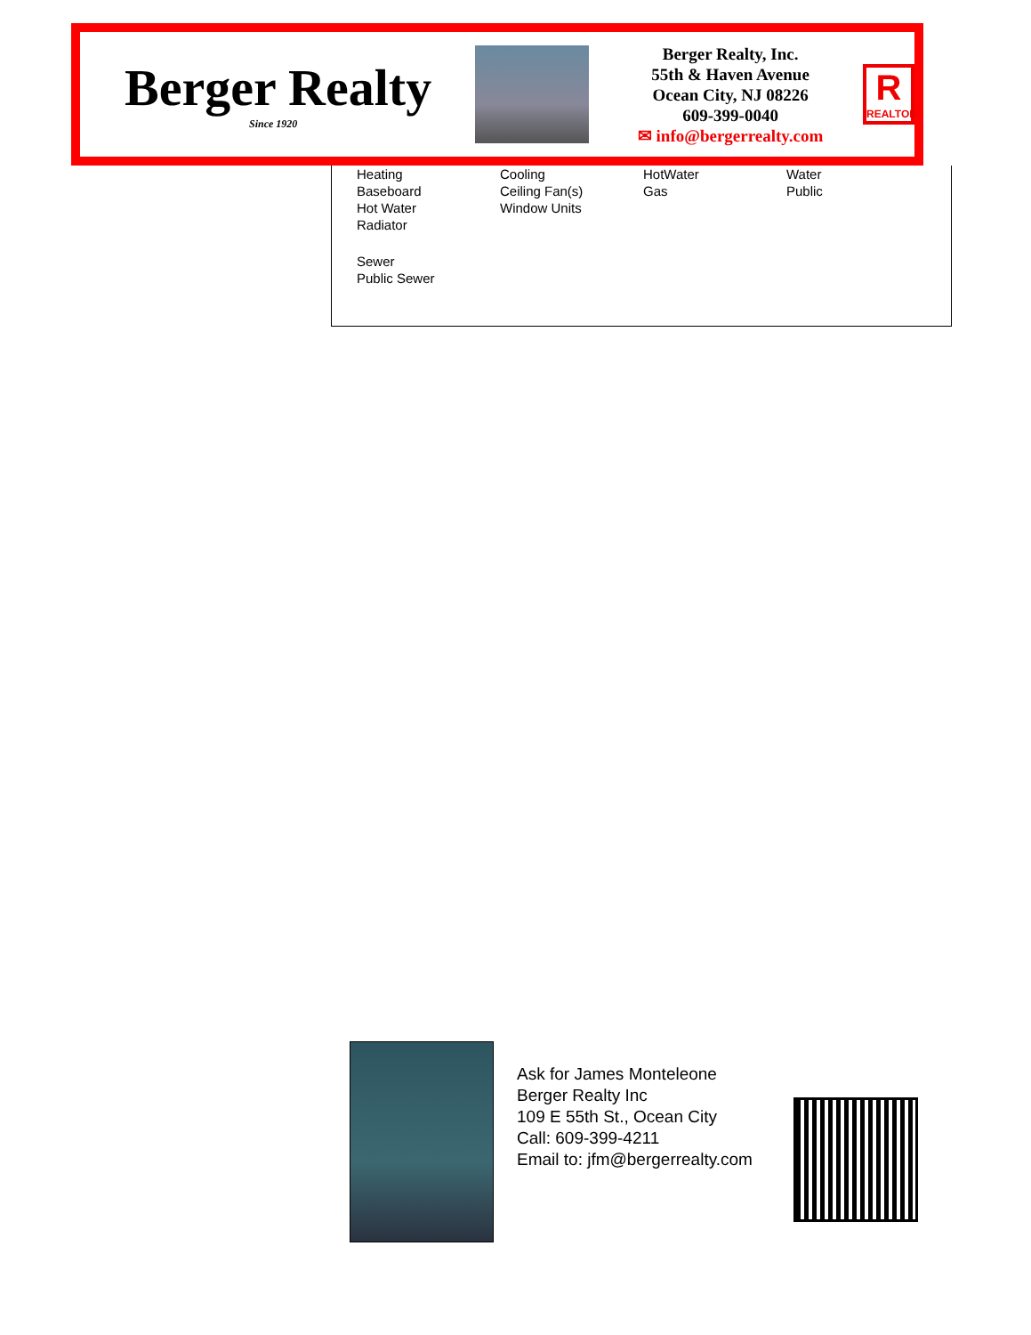Berger Realty
Since 1920
Berger Realty, Inc.
55th & Haven Avenue
Ocean City, NJ 08226
609-399-0040
✉ info@bergerrealty.com
R
REALTOR
| Heating | Cooling | HotWater | Water |
| --- | --- | --- | --- |
| Baseboard Hot Water Radiator | Ceiling Fan(s) Window Units | Gas | Public |
| Sewer Public Sewer | | | |
Ask for James Monteleone
Berger Realty Inc
109 E 55th St., Ocean City
Call: 609-399-4211
Email to: jfm@bergerrealty.com